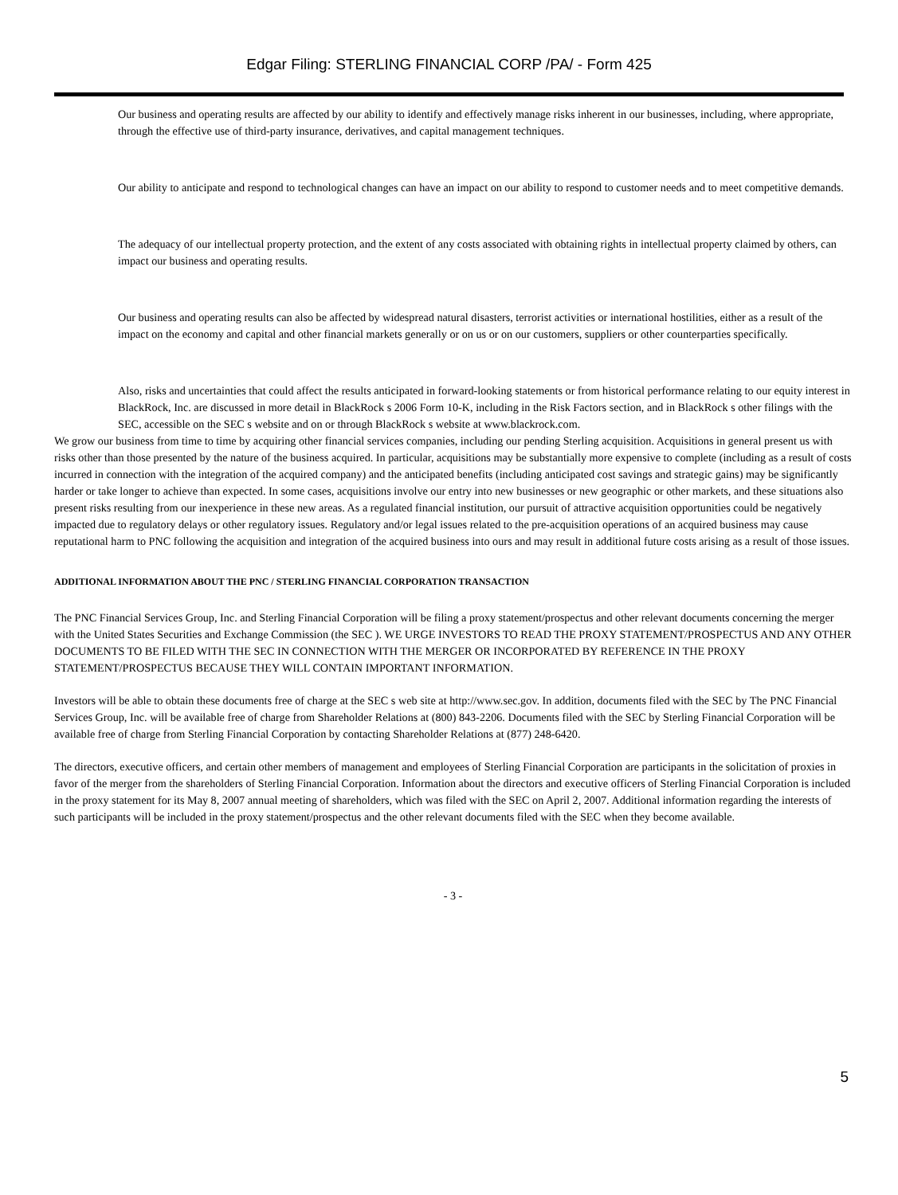Edgar Filing: STERLING FINANCIAL CORP /PA/ - Form 425
Our business and operating results are affected by our ability to identify and effectively manage risks inherent in our businesses, including, where appropriate, through the effective use of third-party insurance, derivatives, and capital management techniques.
Our ability to anticipate and respond to technological changes can have an impact on our ability to respond to customer needs and to meet competitive demands.
The adequacy of our intellectual property protection, and the extent of any costs associated with obtaining rights in intellectual property claimed by others, can impact our business and operating results.
Our business and operating results can also be affected by widespread natural disasters, terrorist activities or international hostilities, either as a result of the impact on the economy and capital and other financial markets generally or on us or on our customers, suppliers or other counterparties specifically.
Also, risks and uncertainties that could affect the results anticipated in forward-looking statements or from historical performance relating to our equity interest in BlackRock, Inc. are discussed in more detail in BlackRock s 2006 Form 10-K, including in the Risk Factors section, and in BlackRock s other filings with the SEC, accessible on the SEC s website and on or through BlackRock s website at www.blackrock.com.
We grow our business from time to time by acquiring other financial services companies, including our pending Sterling acquisition. Acquisitions in general present us with risks other than those presented by the nature of the business acquired. In particular, acquisitions may be substantially more expensive to complete (including as a result of costs incurred in connection with the integration of the acquired company) and the anticipated benefits (including anticipated cost savings and strategic gains) may be significantly harder or take longer to achieve than expected. In some cases, acquisitions involve our entry into new businesses or new geographic or other markets, and these situations also present risks resulting from our inexperience in these new areas. As a regulated financial institution, our pursuit of attractive acquisition opportunities could be negatively impacted due to regulatory delays or other regulatory issues. Regulatory and/or legal issues related to the pre-acquisition operations of an acquired business may cause reputational harm to PNC following the acquisition and integration of the acquired business into ours and may result in additional future costs arising as a result of those issues.
ADDITIONAL INFORMATION ABOUT THE PNC / STERLING FINANCIAL CORPORATION TRANSACTION
The PNC Financial Services Group, Inc. and Sterling Financial Corporation will be filing a proxy statement/prospectus and other relevant documents concerning the merger with the United States Securities and Exchange Commission (the SEC ). WE URGE INVESTORS TO READ THE PROXY STATEMENT/PROSPECTUS AND ANY OTHER DOCUMENTS TO BE FILED WITH THE SEC IN CONNECTION WITH THE MERGER OR INCORPORATED BY REFERENCE IN THE PROXY STATEMENT/PROSPECTUS BECAUSE THEY WILL CONTAIN IMPORTANT INFORMATION.
Investors will be able to obtain these documents free of charge at the SEC s web site at http://www.sec.gov. In addition, documents filed with the SEC by The PNC Financial Services Group, Inc. will be available free of charge from Shareholder Relations at (800) 843-2206. Documents filed with the SEC by Sterling Financial Corporation will be available free of charge from Sterling Financial Corporation by contacting Shareholder Relations at (877) 248-6420.
The directors, executive officers, and certain other members of management and employees of Sterling Financial Corporation are participants in the solicitation of proxies in favor of the merger from the shareholders of Sterling Financial Corporation. Information about the directors and executive officers of Sterling Financial Corporation is included in the proxy statement for its May 8, 2007 annual meeting of shareholders, which was filed with the SEC on April 2, 2007. Additional information regarding the interests of such participants will be included in the proxy statement/prospectus and the other relevant documents filed with the SEC when they become available.
- 3 -
5